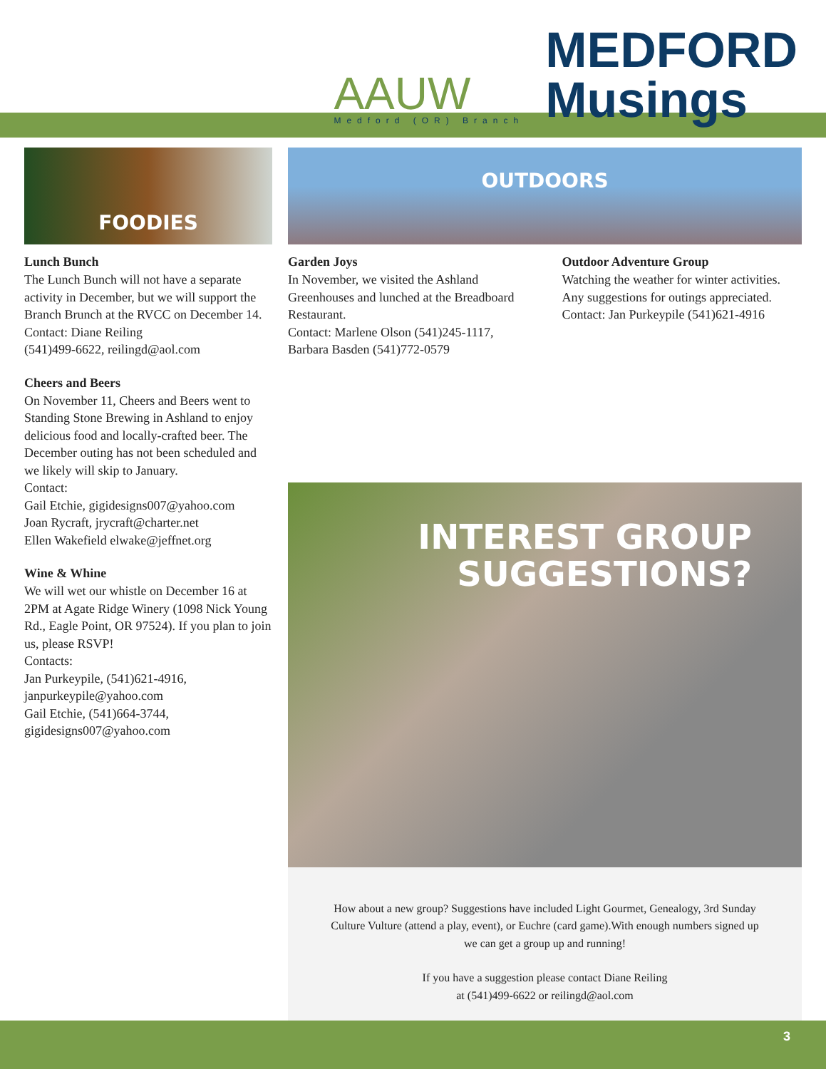AAUW
Medford (OR) Branch
MEDFORD
Musings
FOODIES
Lunch Bunch
The Lunch Bunch will not have a separate activity in December, but we will support the Branch Brunch at the RVCC on December 14.
Contact: Diane Reiling
(541)499-6622, reilingd@aol.com
Cheers and Beers
On November 11, Cheers and Beers went to Standing Stone Brewing in Ashland to enjoy delicious food and locally-crafted beer. The December outing has not been scheduled and we likely will skip to January.
Contact:
Gail Etchie, gigidesigns007@yahoo.com
Joan Rycraft, jrycraft@charter.net
Ellen Wakefield elwake@jeffnet.org
Wine & Whine
We will wet our whistle on December 16 at 2PM at Agate Ridge Winery (1098 Nick Young Rd., Eagle Point, OR 97524). If you plan to join us, please RSVP!
Contacts:
Jan Purkeypile, (541)621-4916, janpurkeypile@yahoo.com
Gail Etchie, (541)664-3744, gigidesigns007@yahoo.com
OUTDOORS
Garden Joys
In November, we visited the Ashland Greenhouses and lunched at the Breadboard Restaurant.
Contact: Marlene Olson (541)245-1117, Barbara Basden (541)772-0579
Outdoor Adventure Group
Watching the weather for winter activities. Any suggestions for outings appreciated.
Contact: Jan Purkeypile (541)621-4916
INTEREST GROUP
SUGGESTIONS?
How about a new group? Suggestions have included Light Gourmet, Genealogy, 3rd Sunday Culture Vulture (attend a play, event), or Euchre (card game).With enough numbers signed up we can get a group up and running!
If you have a suggestion please contact Diane Reiling
at (541)499-6622 or reilingd@aol.com
3